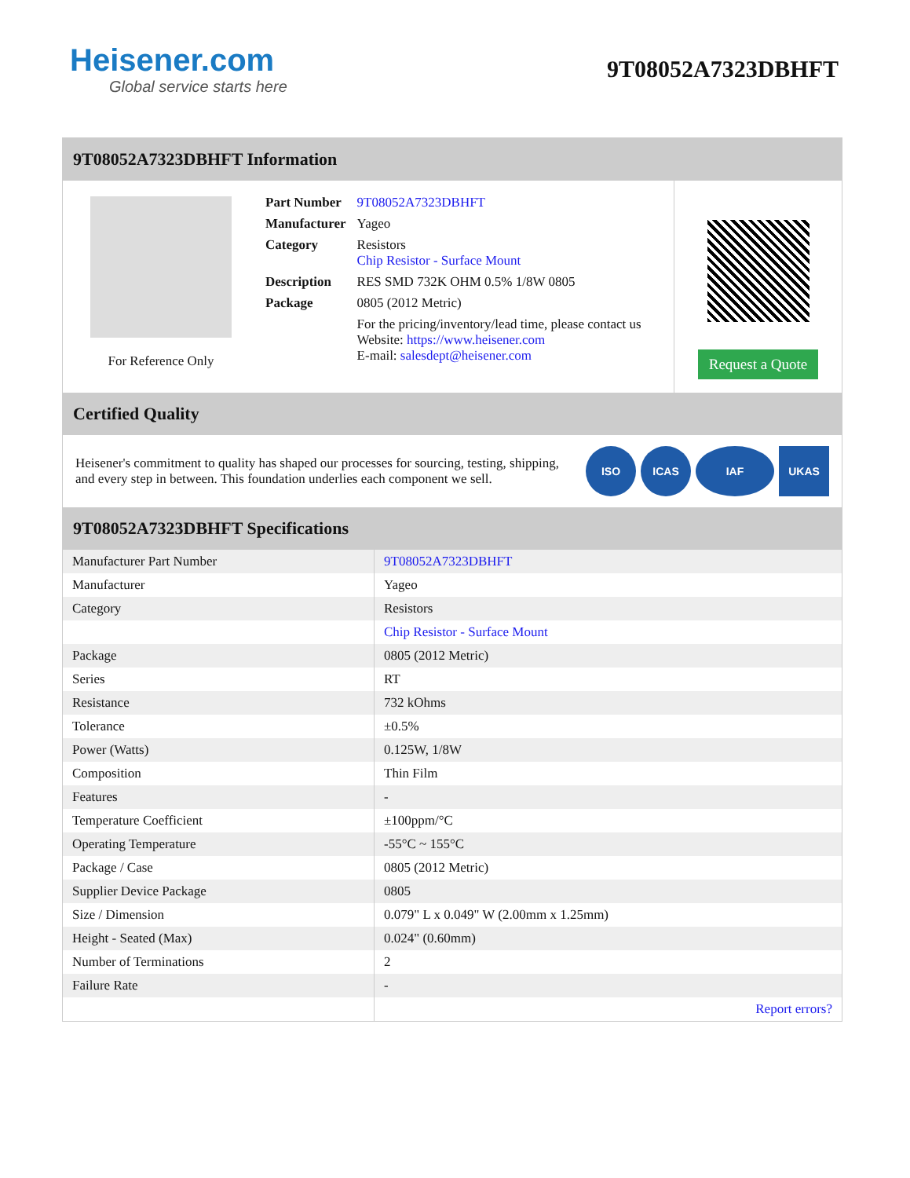Heisener.com
Global service starts here
9T08052A7323DBHFT
9T08052A7323DBHFT Information
For Reference Only
| Part Number | 9T08052A7323DBHFT |
| Manufacturer | Yageo |
| Category | Resistors Chip Resistor - Surface Mount |
| Description | RES SMD 732K OHM 0.5% 1/8W 0805 |
| Package | 0805 (2012 Metric) |
| | For the pricing/inventory/lead time, please contact us Website: https://www.heisener.com E-mail: salesdept@heisener.com |
Request a Quote
Certified Quality
Heisener's commitment to quality has shaped our processes for sourcing, testing, shipping, and every step in between. This foundation underlies each component we sell.
ISO ICAS IAF UKAS
9T08052A7323DBHFT Specifications
| Manufacturer Part Number | 9T08052A7323DBHFT |
| Manufacturer | Yageo |
| Category | Resistors |
| | Chip Resistor - Surface Mount |
| Package | 0805 (2012 Metric) |
| Series | RT |
| Resistance | 732 kOhms |
| Tolerance | ±0.5% |
| Power (Watts) | 0.125W, 1/8W |
| Composition | Thin Film |
| Features | - |
| Temperature Coefficient | ±100ppm/°C |
| Operating Temperature | -55°C ~ 155°C |
| Package / Case | 0805 (2012 Metric) |
| Supplier Device Package | 0805 |
| Size / Dimension | 0.079" L x 0.049" W (2.00mm x 1.25mm) |
| Height - Seated (Max) | 0.024" (0.60mm) |
| Number of Terminations | 2 |
| Failure Rate | - |
| | Report errors? |